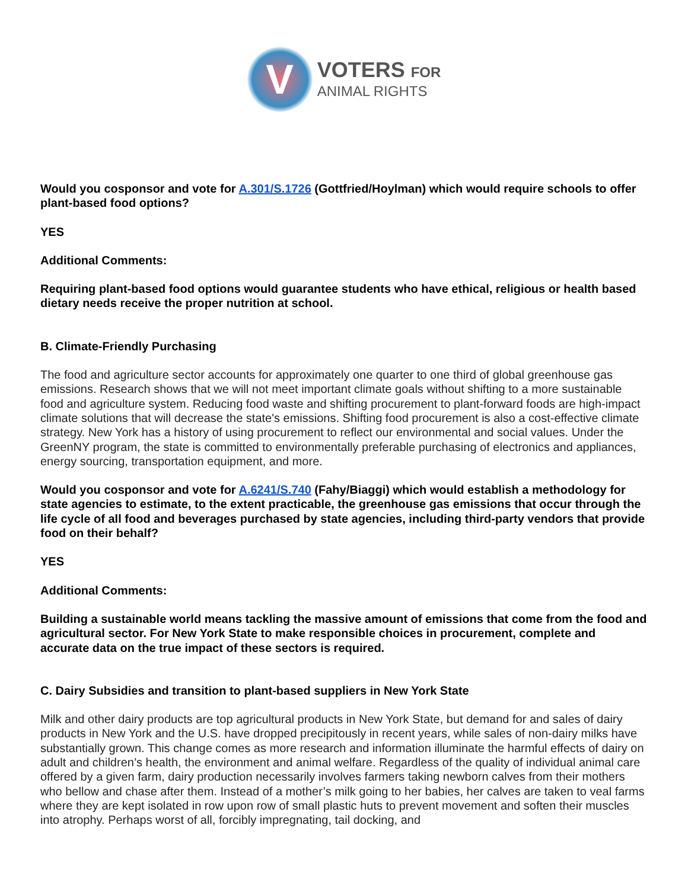V
VOTERS FOR
ANIMAL RIGHTS
Would you cosponsor and vote for A.301/S.1726 (Gottfried/Hoylman) which would require schools to offer plant-based food options?
YES
Additional Comments:
Requiring plant-based food options would guarantee students who have ethical, religious or health based dietary needs receive the proper nutrition at school.
B. Climate-Friendly Purchasing
The food and agriculture sector accounts for approximately one quarter to one third of global greenhouse gas emissions. Research shows that we will not meet important climate goals without shifting to a more sustainable food and agriculture system. Reducing food waste and shifting procurement to plant-forward foods are high-impact climate solutions that will decrease the state's emissions. Shifting food procurement is also a cost-effective climate strategy. New York has a history of using procurement to reflect our environmental and social values. Under the GreenNY program, the state is committed to environmentally preferable purchasing of electronics and appliances, energy sourcing, transportation equipment, and more.
Would you cosponsor and vote for A.6241/S.740 (Fahy/Biaggi) which would establish a methodology for state agencies to estimate, to the extent practicable, the greenhouse gas emissions that occur through the life cycle of all food and beverages purchased by state agencies, including third-party vendors that provide food on their behalf?
YES
Additional Comments:
Building a sustainable world means tackling the massive amount of emissions that come from the food and agricultural sector. For New York State to make responsible choices in procurement, complete and accurate data on the true impact of these sectors is required.
C. Dairy Subsidies and transition to plant-based suppliers in New York State
Milk and other dairy products are top agricultural products in New York State, but demand for and sales of dairy products in New York and the U.S. have dropped precipitously in recent years, while sales of non-dairy milks have substantially grown. This change comes as more research and information illuminate the harmful effects of dairy on adult and children’s health, the environment and animal welfare. Regardless of the quality of individual animal care offered by a given farm, dairy production necessarily involves farmers taking newborn calves from their mothers who bellow and chase after them. Instead of a mother’s milk going to her babies, her calves are taken to veal farms where they are kept isolated in row upon row of small plastic huts to prevent movement and soften their muscles into atrophy. Perhaps worst of all, forcibly impregnating, tail docking, and